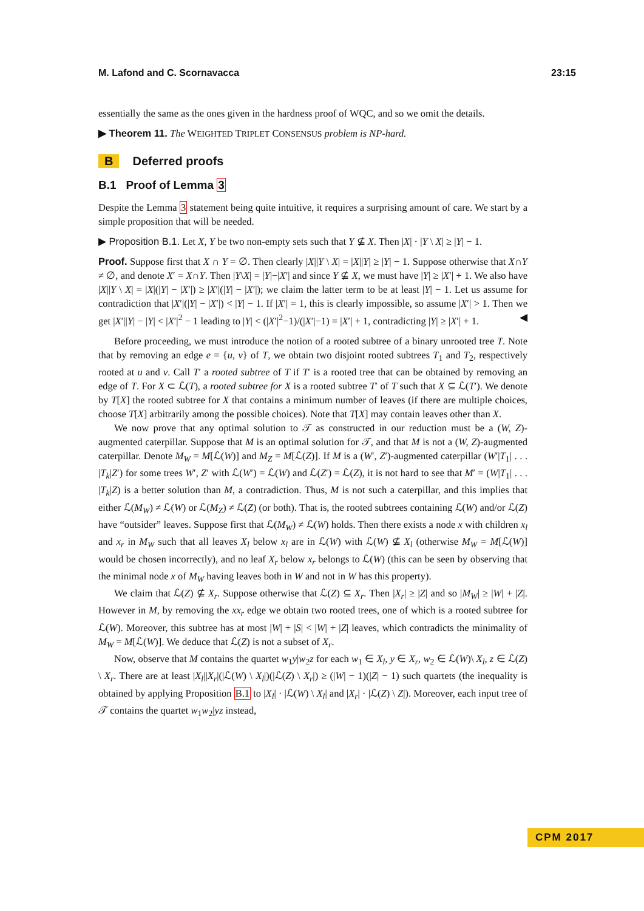M. Lafond and C. Scornavacca 23:15
essentially the same as the ones given in the hardness proof of WQC, and so we omit the details.
▶ Theorem 11. The WEIGHTED TRIPLET CONSENSUS problem is NP-hard.
B Deferred proofs
B.1 Proof of Lemma 3
Despite the Lemma 3 statement being quite intuitive, it requires a surprising amount of care. We start by a simple proposition that will be needed.
▶ Proposition B.1. Let X, Y be two non-empty sets such that Y ⊈ X. Then |X| · |Y \ X| ≥ |Y| − 1.
Proof. Suppose first that X ∩ Y = ∅. Then clearly |X||Y \ X| = |X||Y| ≥ |Y| − 1. Suppose otherwise that X∩Y ≠ ∅, and denote X′ = X∩Y. Then |Y\X| = |Y|−|X′| and since Y ⊈ X, we must have |Y| ≥ |X′| + 1. We also have |X||Y \ X| = |X|(|Y| − |X′|) ≥ |X′|(|Y| − |X′|); we claim the latter term to be at least |Y| − 1. Let us assume for contradiction that |X′|(|Y| − |X′|) < |Y| − 1. If |X′| = 1, this is clearly impossible, so assume |X′| > 1. Then we get |X′||Y| − |Y| < |X′|<sup>2</sup> − 1 leading to |Y| < (|X′|<sup>2</sup>−1)/(|X′|−1) = |X′| + 1, contradicting |Y| ≥ |X′| + 1. ◀
Before proceeding, we must introduce the notion of a rooted subtree of a binary unrooted tree T. Note that by removing an edge e = {u, v} of T, we obtain two disjoint rooted subtrees T<sub>1</sub> and T<sub>2</sub>, respectively rooted at u and v. Call T′ a rooted subtree of T if T′ is a rooted tree that can be obtained by removing an edge of T. For X ⊂ ℒ(T), a rooted subtree for X is a rooted subtree T′ of T such that X ⊆ ℒ(T′). We denote by T[X] the rooted subtree for X that contains a minimum number of leaves (if there are multiple choices, choose T[X] arbitrarily among the possible choices). Note that T[X] may contain leaves other than X.
We now prove that any optimal solution to 𝒯 as constructed in our reduction must be a (W, Z)-augmented caterpillar. Suppose that M is an optimal solution for 𝒯, and that M is not a (W, Z)-augmented caterpillar. Denote M<sub>W</sub> = M[ℒ(W)] and M<sub>Z</sub> = M[ℒ(Z)]. If M is a (W′, Z′)-augmented caterpillar (W′|T<sub>1</sub>| . . . |T<sub>k</sub>|Z′) for some trees W′, Z′ with ℒ(W′) = ℒ(W) and ℒ(Z′) = ℒ(Z), it is not hard to see that M′ = (W|T<sub>1</sub>| . . . |T<sub>k</sub>|Z) is a better solution than M, a contradiction. Thus, M is not such a caterpillar, and this implies that either ℒ(M<sub>W</sub>) ≠ ℒ(W) or ℒ(M<sub>Z</sub>) ≠ ℒ(Z) (or both). That is, the rooted subtrees containing ℒ(W) and/or ℒ(Z) have “outsider” leaves. Suppose first that ℒ(M<sub>W</sub>) ≠ ℒ(W) holds. Then there exists a node x with children x<sub>l</sub> and x<sub>r</sub> in M<sub>W</sub> such that all leaves X<sub>l</sub> below x<sub>l</sub> are in ℒ(W) with ℒ(W) ⊈ X<sub>l</sub> (otherwise M<sub>W</sub> = M[ℒ(W)] would be chosen incorrectly), and no leaf X<sub>r</sub> below x<sub>r</sub> belongs to ℒ(W) (this can be seen by observing that the minimal node x of M<sub>W</sub> having leaves both in W and not in W has this property).
We claim that ℒ(Z) ⊈ X<sub>r</sub>. Suppose otherwise that ℒ(Z) ⊆ X<sub>r</sub>. Then |X<sub>r</sub>| ≥ |Z| and so |M<sub>W</sub>| ≥ |W| + |Z|. However in M, by removing the xx<sub>r</sub> edge we obtain two rooted trees, one of which is a rooted subtree for ℒ(W). Moreover, this subtree has at most |W| + |S| < |W| + |Z| leaves, which contradicts the minimality of M<sub>W</sub> = M[ℒ(W)]. We deduce that ℒ(Z) is not a subset of X<sub>r</sub>.
Now, observe that M contains the quartet w<sub>1</sub>y|w<sub>2</sub>z for each w<sub>1</sub> ∈ X<sub>l</sub>, y ∈ X<sub>r</sub>, w<sub>2</sub> ∈ ℒ(W)\ X<sub>l</sub>, z ∈ ℒ(Z) \ X<sub>r</sub>. There are at least |X<sub>l</sub>||X<sub>r</sub>|(|ℒ(W) \ X<sub>l</sub>|)(|ℒ(Z) \ X<sub>r</sub>|) ≥ (|W| − 1)(|Z| − 1) such quartets (the inequality is obtained by applying Proposition B.1 to |X<sub>l</sub>| · |ℒ(W) \ X<sub>l</sub>| and |X<sub>r</sub>| · |ℒ(Z) \ Z|). Moreover, each input tree of 𝒯 contains the quartet w<sub>1</sub>w<sub>2</sub>|yz instead,
CPM 2017